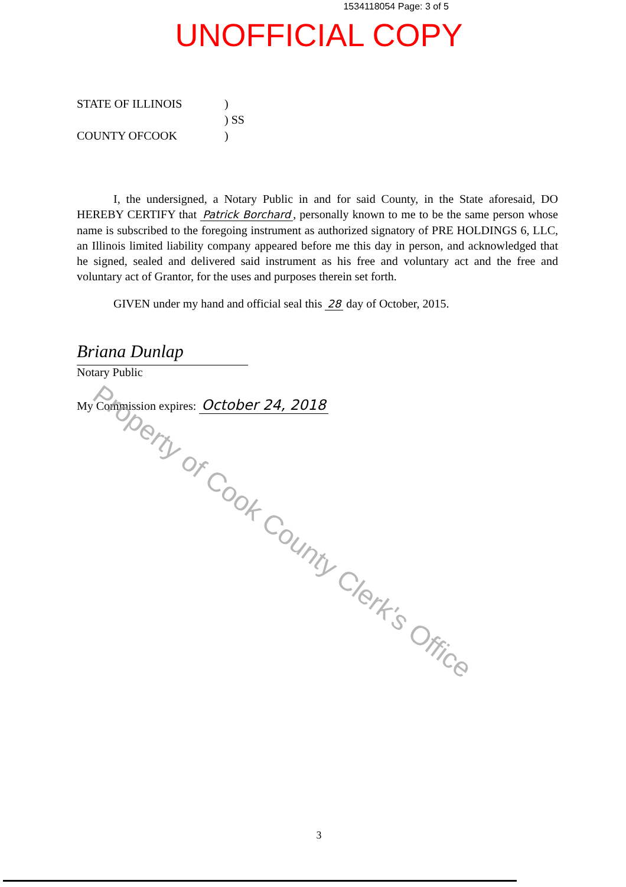1534118054 Page: 3 of 5
UNOFFICIAL COPY
STATE OF ILLINOIS)
) SS
COUNTY OFCOOK)
I, the undersigned, a Notary Public in and for said County, in the State aforesaid, DO HEREBY CERTIFY that Patrick Borchard, personally known to me to be the same person whose name is subscribed to the foregoing instrument as authorized signatory of PRE HOLDINGS 6, LLC, an Illinois limited liability company appeared before me this day in person, and acknowledged that he signed, sealed and delivered said instrument as his free and voluntary act and the free and voluntary act of Grantor, for the uses and purposes therein set forth.
GIVEN under my hand and official seal this 28 day of October, 2015.
Briana Dunlap
Notary Public
My Commission expires: October 24, 2018
Property of Cook County Clerk's Office
3